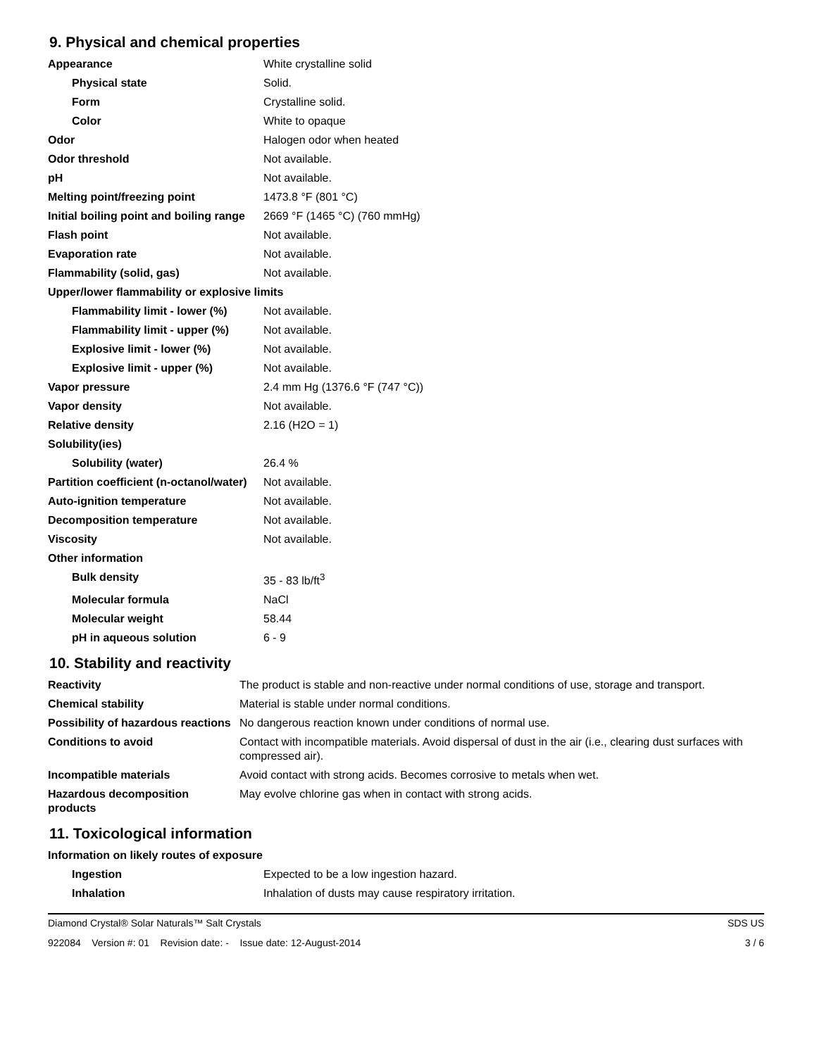9. Physical and chemical properties
| Appearance | White crystalline solid |
| Physical state | Solid. |
| Form | Crystalline solid. |
| Color | White to opaque |
| Odor | Halogen odor when heated |
| Odor threshold | Not available. |
| pH | Not available. |
| Melting point/freezing point | 1473.8 °F (801 °C) |
| Initial boiling point and boiling range | 2669 °F (1465 °C) (760 mmHg) |
| Flash point | Not available. |
| Evaporation rate | Not available. |
| Flammability (solid, gas) | Not available. |
| Upper/lower flammability or explosive limits | |
| Flammability limit - lower (%) | Not available. |
| Flammability limit - upper (%) | Not available. |
| Explosive limit - lower (%) | Not available. |
| Explosive limit - upper (%) | Not available. |
| Vapor pressure | 2.4 mm Hg (1376.6 °F (747 °C)) |
| Vapor density | Not available. |
| Relative density | 2.16 (H2O = 1) |
| Solubility(ies) | |
| Solubility (water) | 26.4 % |
| Partition coefficient (n-octanol/water) | Not available. |
| Auto-ignition temperature | Not available. |
| Decomposition temperature | Not available. |
| Viscosity | Not available. |
| Other information | |
| Bulk density | 35 - 83 lb/ft<sup>3</sup> |
| Molecular formula | NaCl |
| Molecular weight | 58.44 |
| pH in aqueous solution | 6 - 9 |
10. Stability and reactivity
| Reactivity | The product is stable and non-reactive under normal conditions of use, storage and transport. |
| Chemical stability | Material is stable under normal conditions. |
| Possibility of hazardous reactions | No dangerous reaction known under conditions of normal use. |
| Conditions to avoid | Contact with incompatible materials. Avoid dispersal of dust in the air (i.e., clearing dust surfaces with compressed air). |
| Incompatible materials | Avoid contact with strong acids. Becomes corrosive to metals when wet. |
| Hazardous decomposition products | May evolve chlorine gas when in contact with strong acids. |
11. Toxicological information
| Information on likely routes of exposure | |
| Ingestion | Expected to be a low ingestion hazard. |
| Inhalation | Inhalation of dusts may cause respiratory irritation. |
Diamond Crystal® Solar Naturals™ Salt Crystals SDS US
922084 Version #: 01 Revision date: - Issue date: 12-August-2014 3 / 6